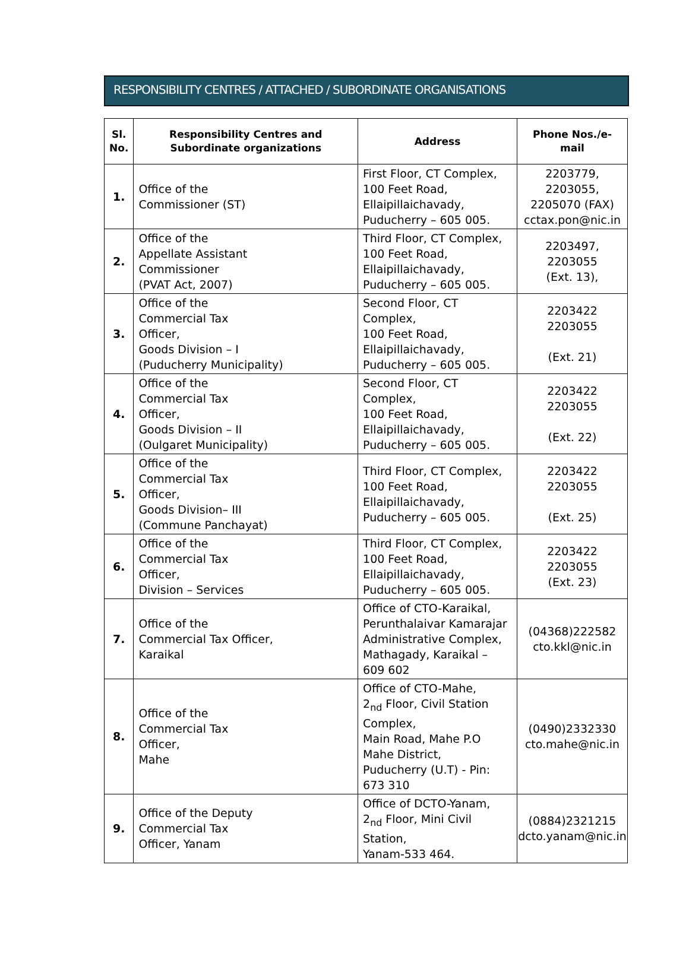RESPONSIBILITY CENTRES / ATTACHED / SUBORDINATE ORGANISATIONS
| Sl. No. | Responsibility Centres and Subordinate organizations | Address | Phone Nos./e-mail |
| --- | --- | --- | --- |
| 1. | Office of the Commissioner (ST) | First Floor, CT Complex, 100 Feet Road, Ellaipillaichavady, Puducherry – 605 005. | 2203779, 2203055, 2205070 (FAX) cctax.pon@nic.in |
| 2. | Office of the Appellate Assistant Commissioner (PVAT Act, 2007) | Third Floor, CT Complex, 100 Feet Road, Ellaipillaichavady, Puducherry – 605 005. | 2203497, 2203055 (Ext. 13), |
| 3. | Office of the Commercial Tax Officer, Goods Division – I (Puducherry Municipality) | Second Floor, CT Complex, 100 Feet Road, Ellaipillaichavady, Puducherry – 605 005. | 2203422 2203055 (Ext. 21) |
| 4. | Office of the Commercial Tax Officer, Goods Division – II (Oulgaret Municipality) | Second Floor, CT Complex, 100 Feet Road, Ellaipillaichavady, Puducherry – 605 005. | 2203422 2203055 (Ext. 22) |
| 5. | Office of the Commercial Tax Officer, Goods Division– III (Commune Panchayat) | Third Floor, CT Complex, 100 Feet Road, Ellaipillaichavady, Puducherry – 605 005. | 2203422 2203055 (Ext. 25) |
| 6. | Office of the Commercial Tax Officer, Division – Services | Third Floor, CT Complex, 100 Feet Road, Ellaipillaichavady, Puducherry – 605 005. | 2203422 2203055 (Ext. 23) |
| 7. | Office of the Commercial Tax Officer, Karaikal | Office of CTO-Karaikal, Perunthalaivar Kamarajar Administrative Complex, Mathagady, Karaikal – 609 602 | (04368)222582 cto.kkl@nic.in |
| 8. | Office of the Commercial Tax Officer, Mahe | Office of CTO-Mahe, 2<sub>nd</sub> Floor, Civil Station Complex, Main Road, Mahe P.O Mahe District, Puducherry (U.T) - Pin: 673 310 | (0490)2332330 cto.mahe@nic.in |
| 9. | Office of the Deputy Commercial Tax Officer, Yanam | Office of DCTO-Yanam, 2<sub>nd</sub> Floor, Mini Civil Station, Yanam-533 464. | (0884)2321215 dcto.yanam@nic.in |